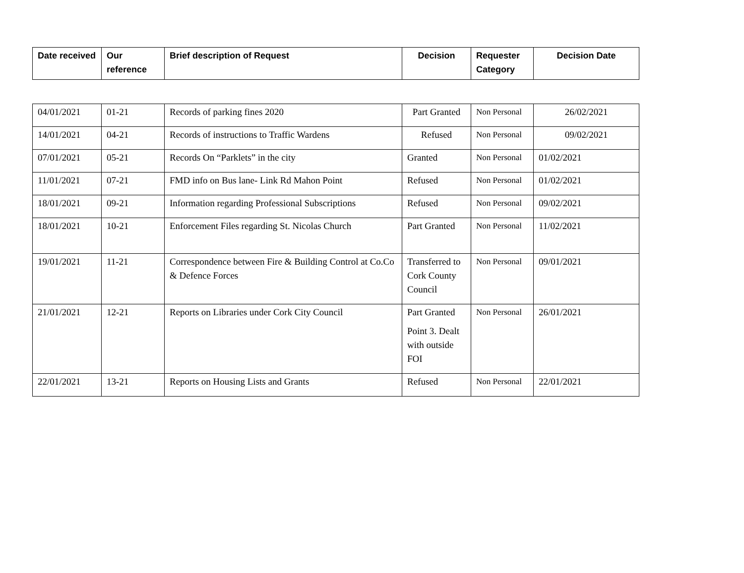| Date received | Our reference | Brief description of Request | Decision | Requester Category | Decision Date |
| --- | --- | --- | --- | --- | --- |
| 04/01/2021 | 01-21 | Records of parking fines 2020 | Part Granted | Non Personal | 26/02/2021 |
| 14/01/2021 | 04-21 | Records of instructions to Traffic Wardens | Refused | Non Personal | 09/02/2021 |
| 07/01/2021 | 05-21 | Records On “Parklets” in the city | Granted | Non Personal | 01/02/2021 |
| 11/01/2021 | 07-21 | FMD info on Bus lane- Link Rd Mahon Point | Refused | Non Personal | 01/02/2021 |
| 18/01/2021 | 09-21 | Information regarding Professional Subscriptions | Refused | Non Personal | 09/02/2021 |
| 18/01/2021 | 10-21 | Enforcement Files regarding St. Nicolas Church | Part Granted | Non Personal | 11/02/2021 |
| 19/01/2021 | 11-21 | Correspondence between Fire & Building Control at Co.Co & Defence Forces | Transferred to Cork County Council | Non Personal | 09/01/2021 |
| 21/01/2021 | 12-21 | Reports on Libraries under Cork City Council | Part Granted Point 3. Dealt with outside FOI | Non Personal | 26/01/2021 |
| 22/01/2021 | 13-21 | Reports on Housing Lists and Grants | Refused | Non Personal | 22/01/2021 |